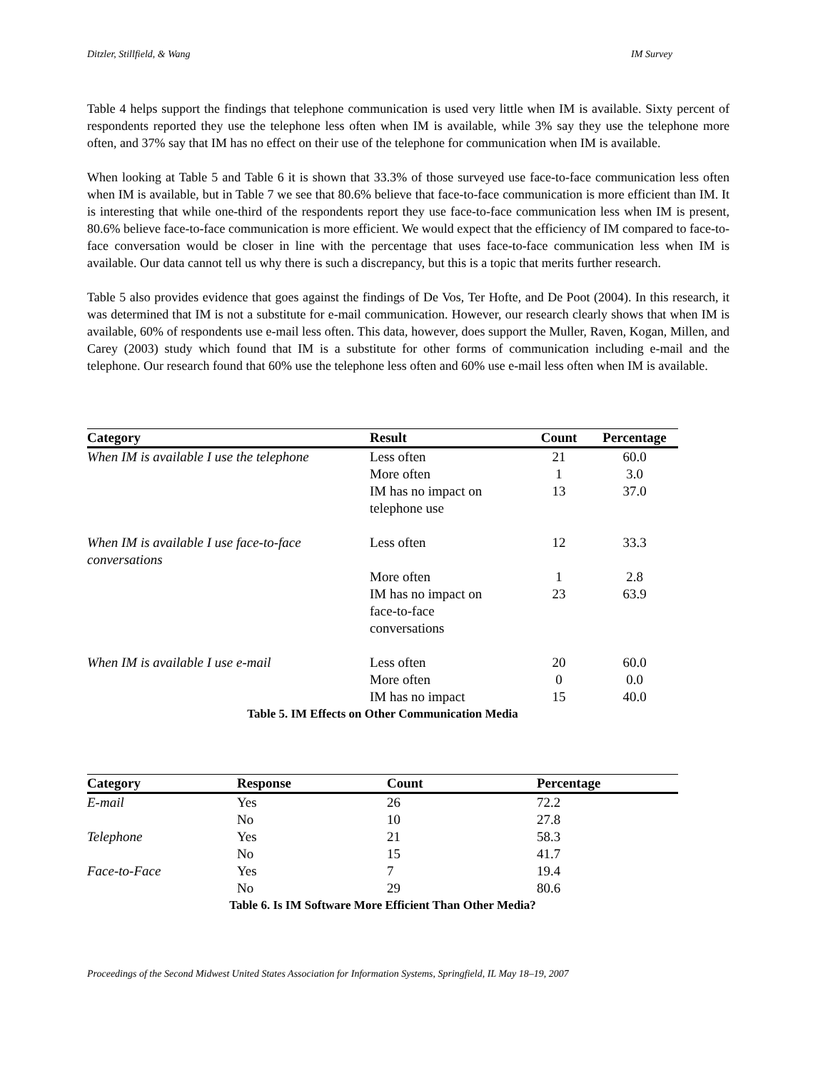Ditzler, Stillfield, & Wang IM Survey
Table 4 helps support the findings that telephone communication is used very little when IM is available. Sixty percent of respondents reported they use the telephone less often when IM is available, while 3% say they use the telephone more often, and 37% say that IM has no effect on their use of the telephone for communication when IM is available.
When looking at Table 5 and Table 6 it is shown that 33.3% of those surveyed use face-to-face communication less often when IM is available, but in Table 7 we see that 80.6% believe that face-to-face communication is more efficient than IM. It is interesting that while one-third of the respondents report they use face-to-face communication less when IM is present, 80.6% believe face-to-face communication is more efficient. We would expect that the efficiency of IM compared to face-to-face conversation would be closer in line with the percentage that uses face-to-face communication less when IM is available. Our data cannot tell us why there is such a discrepancy, but this is a topic that merits further research.
Table 5 also provides evidence that goes against the findings of De Vos, Ter Hofte, and De Poot (2004). In this research, it was determined that IM is not a substitute for e-mail communication. However, our research clearly shows that when IM is available, 60% of respondents use e-mail less often. This data, however, does support the Muller, Raven, Kogan, Millen, and Carey (2003) study which found that IM is a substitute for other forms of communication including e-mail and the telephone. Our research found that 60% use the telephone less often and 60% use e-mail less often when IM is available.
| Category | Result | Count | Percentage |
| --- | --- | --- | --- |
| When IM is available I use the telephone | Less often | 21 | 60.0 |
| | More often | 1 | 3.0 |
| | IM has no impact on telephone use | 13 | 37.0 |
| When IM is available I use face-to-face conversations | Less often | 12 | 33.3 |
| | More often | 1 | 2.8 |
| | IM has no impact on face-to-face conversations | 23 | 63.9 |
| When IM is available I use e-mail | Less often | 20 | 60.0 |
| | More often | 0 | 0.0 |
| | IM has no impact | 15 | 40.0 |
| Table 5. IM Effects on Other Communication Media | | | |
| Category | Response | Count | Percentage |
| --- | --- | --- | --- |
| E-mail | Yes | 26 | 72.2 |
| | No | 10 | 27.8 |
| Telephone | Yes | 21 | 58.3 |
| | No | 15 | 41.7 |
| Face-to-Face | Yes | 7 | 19.4 |
| | No | 29 | 80.6 |
| Table 6. Is IM Software More Efficient Than Other Media? | | | |
Proceedings of the Second Midwest United States Association for Information Systems, Springfield, IL May 18–19, 2007